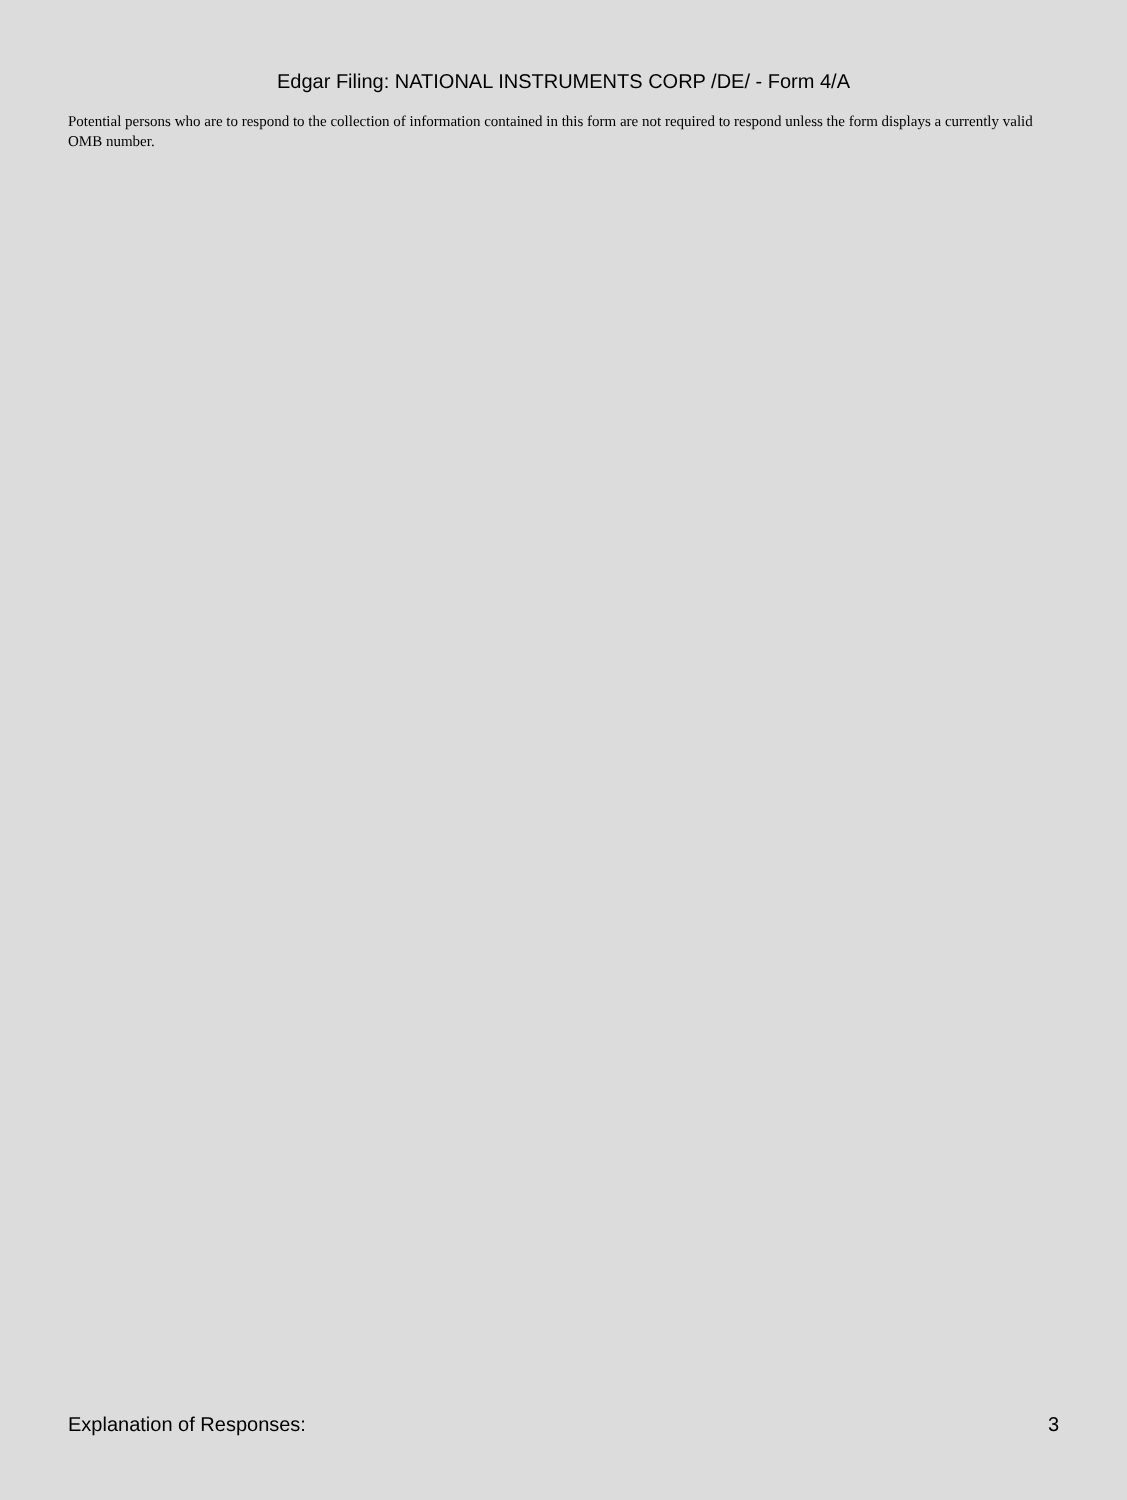Edgar Filing: NATIONAL INSTRUMENTS CORP /DE/ - Form 4/A
Potential persons who are to respond to the collection of information contained in this form are not required to respond unless the form displays a currently valid OMB number.
Explanation of Responses: 3